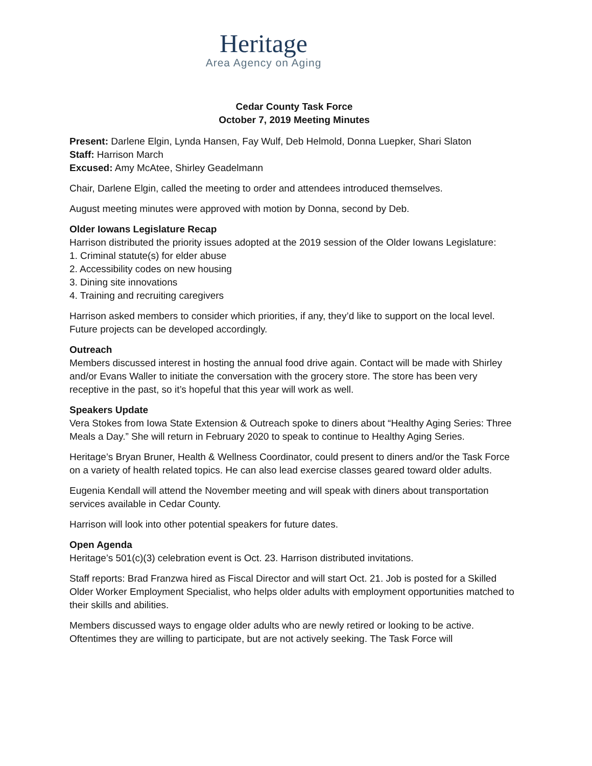Heritage
Area Agency on Aging
Cedar County Task Force
October 7, 2019 Meeting Minutes
Present: Darlene Elgin, Lynda Hansen, Fay Wulf, Deb Helmold, Donna Luepker, Shari Slaton
Staff: Harrison March
Excused: Amy McAtee, Shirley Geadelmann
Chair, Darlene Elgin, called the meeting to order and attendees introduced themselves.
August meeting minutes were approved with motion by Donna, second by Deb.
Older Iowans Legislature Recap
Harrison distributed the priority issues adopted at the 2019 session of the Older Iowans Legislature:
1. Criminal statute(s) for elder abuse
2. Accessibility codes on new housing
3. Dining site innovations
4. Training and recruiting caregivers
Harrison asked members to consider which priorities, if any, they’d like to support on the local level. Future projects can be developed accordingly.
Outreach
Members discussed interest in hosting the annual food drive again. Contact will be made with Shirley and/or Evans Waller to initiate the conversation with the grocery store. The store has been very receptive in the past, so it’s hopeful that this year will work as well.
Speakers Update
Vera Stokes from Iowa State Extension & Outreach spoke to diners about “Healthy Aging Series: Three Meals a Day.” She will return in February 2020 to speak to continue to Healthy Aging Series.
Heritage’s Bryan Bruner, Health & Wellness Coordinator, could present to diners and/or the Task Force on a variety of health related topics. He can also lead exercise classes geared toward older adults.
Eugenia Kendall will attend the November meeting and will speak with diners about transportation services available in Cedar County.
Harrison will look into other potential speakers for future dates.
Open Agenda
Heritage’s 501(c)(3) celebration event is Oct. 23. Harrison distributed invitations.
Staff reports: Brad Franzwa hired as Fiscal Director and will start Oct. 21. Job is posted for a Skilled Older Worker Employment Specialist, who helps older adults with employment opportunities matched to their skills and abilities.
Members discussed ways to engage older adults who are newly retired or looking to be active. Oftentimes they are willing to participate, but are not actively seeking. The Task Force will